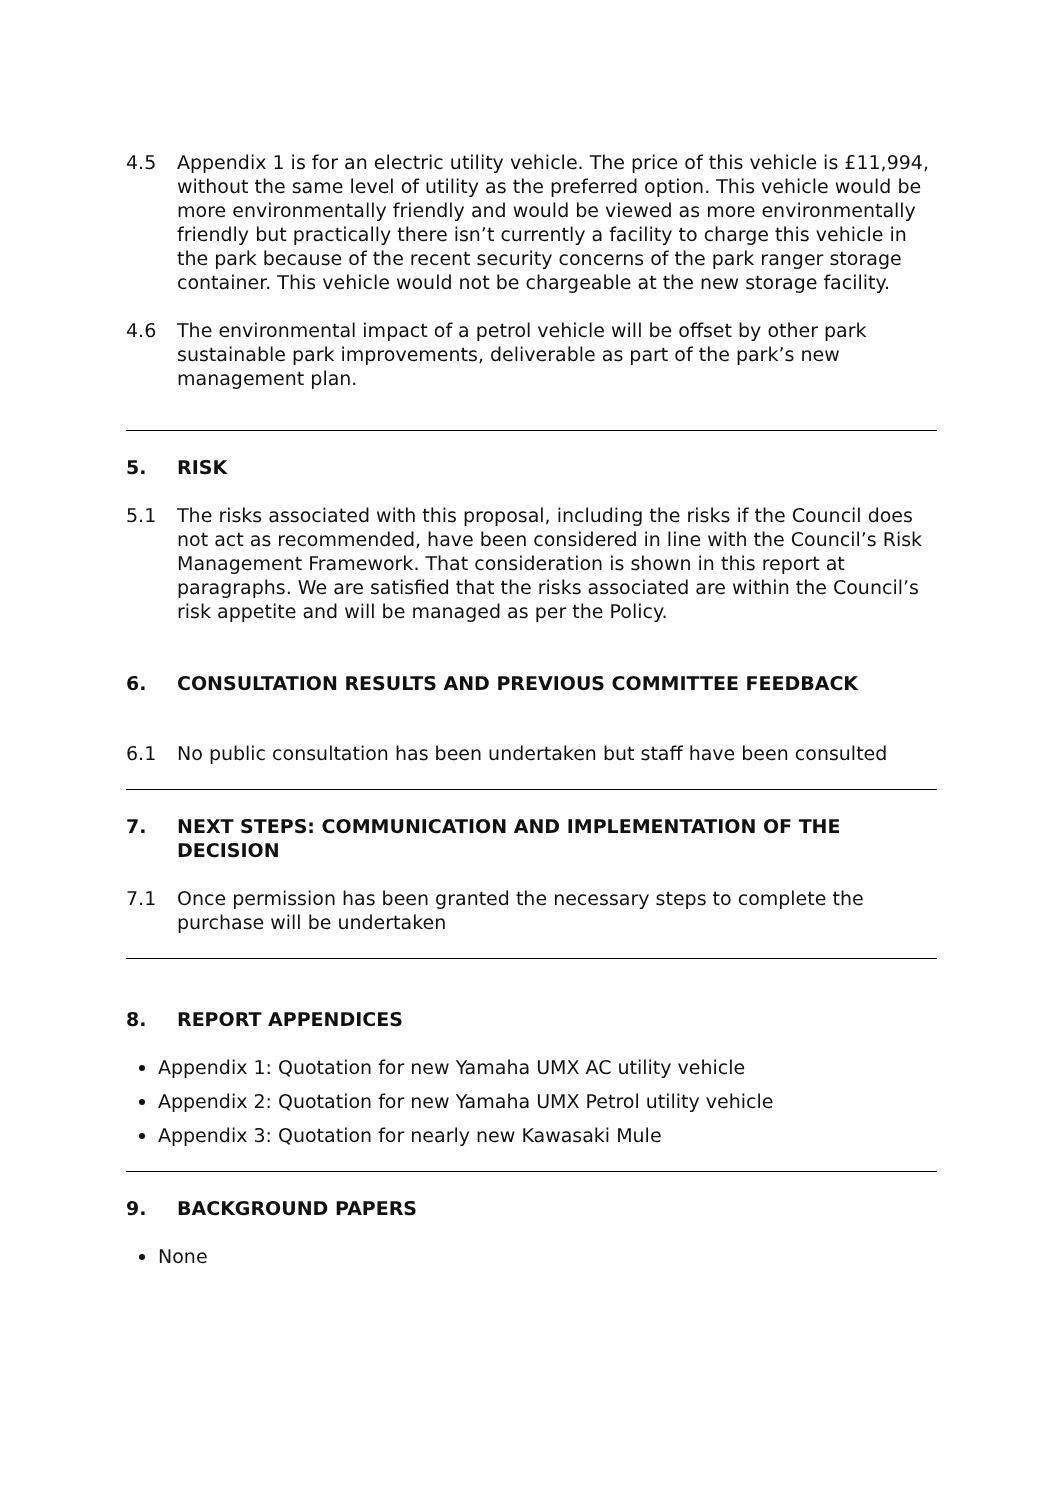4.5 Appendix 1 is for an electric utility vehicle. The price of this vehicle is £11,994, without the same level of utility as the preferred option. This vehicle would be more environmentally friendly and would be viewed as more environmentally friendly but practically there isn’t currently a facility to charge this vehicle in the park because of the recent security concerns of the park ranger storage container. This vehicle would not be chargeable at the new storage facility.
4.6 The environmental impact of a petrol vehicle will be offset by other park sustainable park improvements, deliverable as part of the park’s new management plan.
5. RISK
5.1 The risks associated with this proposal, including the risks if the Council does not act as recommended, have been considered in line with the Council’s Risk Management Framework. That consideration is shown in this report at paragraphs. We are satisfied that the risks associated are within the Council’s risk appetite and will be managed as per the Policy.
6. CONSULTATION RESULTS AND PREVIOUS COMMITTEE FEEDBACK
6.1 No public consultation has been undertaken but staff have been consulted
7. NEXT STEPS: COMMUNICATION AND IMPLEMENTATION OF THE DECISION
7.1 Once permission has been granted the necessary steps to complete the purchase will be undertaken
8. REPORT APPENDICES
Appendix 1: Quotation for new Yamaha UMX AC utility vehicle
Appendix 2: Quotation for new Yamaha UMX Petrol utility vehicle
Appendix 3: Quotation for nearly new Kawasaki Mule
9. BACKGROUND PAPERS
None